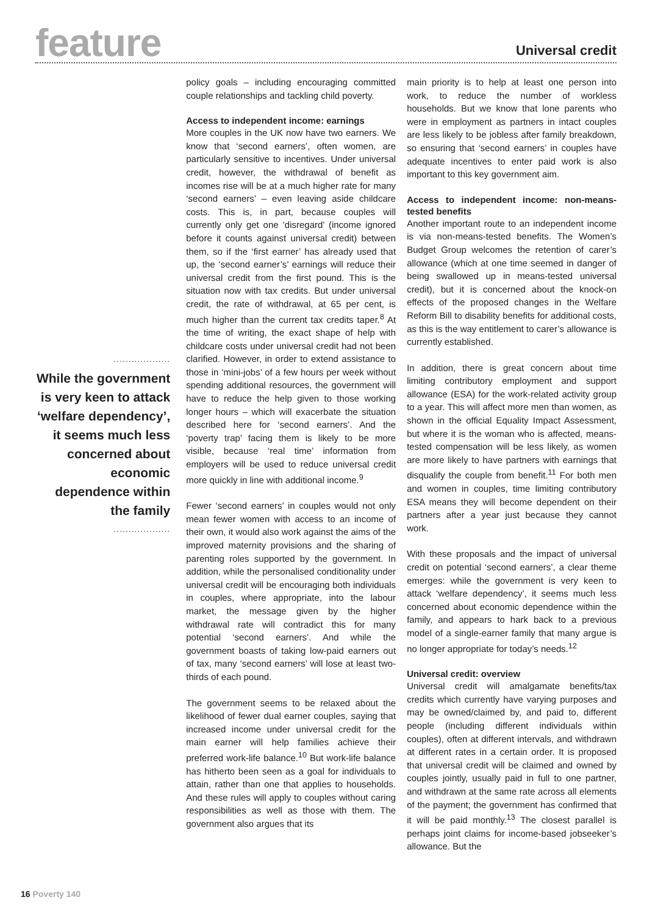feature
Universal credit
...................
While the government is very keen to attack ‘welfare dependency’, it seems much less concerned about economic dependence within the family
...................
policy goals – including encouraging committed couple relationships and tackling child poverty.
Access to independent income: earnings
More couples in the UK now have two earners. We know that ‘second earners’, often women, are particularly sensitive to incentives. Under universal credit, however, the withdrawal of benefit as incomes rise will be at a much higher rate for many ‘second earners’ – even leaving aside childcare costs. This is, in part, because couples will currently only get one ‘disregard’ (income ignored before it counts against universal credit) between them, so if the ‘first earner’ has already used that up, the ‘second earner’s’ earnings will reduce their universal credit from the first pound. This is the situation now with tax credits. But under universal credit, the rate of withdrawal, at 65 per cent, is much higher than the current tax credits taper.<sup>8</sup> At the time of writing, the exact shape of help with childcare costs under universal credit had not been clarified. However, in order to extend assistance to those in ‘mini-jobs’ of a few hours per week without spending additional resources, the government will have to reduce the help given to those working longer hours – which will exacerbate the situation described here for ‘second earners’. And the ‘poverty trap’ facing them is likely to be more visible, because ‘real time’ information from employers will be used to reduce universal credit more quickly in line with additional income.<sup>9</sup>
Fewer ‘second earners’ in couples would not only mean fewer women with access to an income of their own, it would also work against the aims of the improved maternity provisions and the sharing of parenting roles supported by the government. In addition, while the personalised conditionality under universal credit will be encouraging both individuals in couples, where appropriate, into the labour market, the message given by the higher withdrawal rate will contradict this for many potential ‘second earners’. And while the government boasts of taking low-paid earners out of tax, many ‘second earners’ will lose at least two-thirds of each pound.
The government seems to be relaxed about the likelihood of fewer dual earner couples, saying that increased income under universal credit for the main earner will help families achieve their preferred work-life balance.<sup>10</sup> But work-life balance has hitherto been seen as a goal for individuals to attain, rather than one that applies to households. And these rules will apply to couples without caring responsibilities as well as those with them. The government also argues that its
main priority is to help at least one person into work, to reduce the number of workless households. But we know that lone parents who were in employment as partners in intact couples are less likely to be jobless after family breakdown, so ensuring that ‘second earners’ in couples have adequate incentives to enter paid work is also important to this key government aim.
Access to independent income: non-means-tested benefits
Another important route to an independent income is via non-means-tested benefits. The Women’s Budget Group welcomes the retention of carer’s allowance (which at one time seemed in danger of being swallowed up in means-tested universal credit), but it is concerned about the knock-on effects of the proposed changes in the Welfare Reform Bill to disability benefits for additional costs, as this is the way entitlement to carer’s allowance is currently established.
In addition, there is great concern about time limiting contributory employment and support allowance (ESA) for the work-related activity group to a year. This will affect more men than women, as shown in the official Equality Impact Assessment, but where it is the woman who is affected, means-tested compensation will be less likely, as women are more likely to have partners with earnings that disqualify the couple from benefit.<sup>11</sup> For both men and women in couples, time limiting contributory ESA means they will become dependent on their partners after a year just because they cannot work.
With these proposals and the impact of universal credit on potential ‘second earners’, a clear theme emerges: while the government is very keen to attack ‘welfare dependency’, it seems much less concerned about economic dependence within the family, and appears to hark back to a previous model of a single-earner family that many argue is no longer appropriate for today’s needs.<sup>12</sup>
Universal credit: overview
Universal credit will amalgamate benefits/tax credits which currently have varying purposes and may be owned/claimed by, and paid to, different people (including different individuals within couples), often at different intervals, and withdrawn at different rates in a certain order. It is proposed that universal credit will be claimed and owned by couples jointly, usually paid in full to one partner, and withdrawn at the same rate across all elements of the payment; the government has confirmed that it will be paid monthly.<sup>13</sup> The closest parallel is perhaps joint claims for income-based jobseeker’s allowance. But the
16 Poverty 140